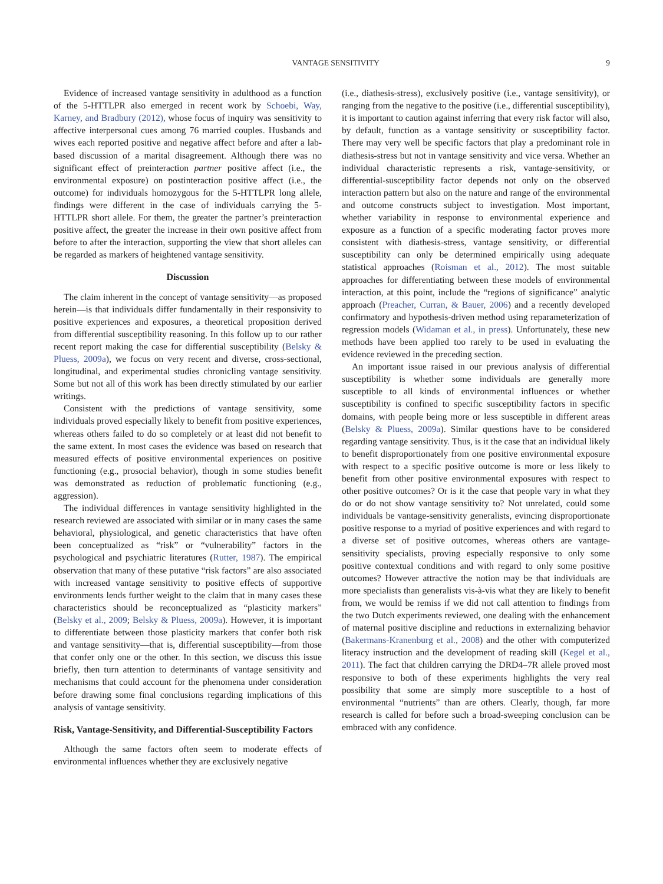VANTAGE SENSITIVITY 9
Evidence of increased vantage sensitivity in adulthood as a function of the 5-HTTLPR also emerged in recent work by Schoebi, Way, Karney, and Bradbury (2012), whose focus of inquiry was sensitivity to affective interpersonal cues among 76 married couples. Husbands and wives each reported positive and negative affect before and after a lab-based discussion of a marital disagreement. Although there was no significant effect of preinteraction partner positive affect (i.e., the environmental exposure) on postinteraction positive affect (i.e., the outcome) for individuals homozygous for the 5-HTTLPR long allele, findings were different in the case of individuals carrying the 5-HTTLPR short allele. For them, the greater the partner’s preinteraction positive affect, the greater the increase in their own positive affect from before to after the interaction, supporting the view that short alleles can be regarded as markers of heightened vantage sensitivity.
Discussion
The claim inherent in the concept of vantage sensitivity—as proposed herein—is that individuals differ fundamentally in their responsivity to positive experiences and exposures, a theoretical proposition derived from differential susceptibility reasoning. In this follow up to our rather recent report making the case for differential susceptibility (Belsky & Pluess, 2009a), we focus on very recent and diverse, cross-sectional, longitudinal, and experimental studies chronicling vantage sensitivity. Some but not all of this work has been directly stimulated by our earlier writings.
Consistent with the predictions of vantage sensitivity, some individuals proved especially likely to benefit from positive experiences, whereas others failed to do so completely or at least did not benefit to the same extent. In most cases the evidence was based on research that measured effects of positive environmental experiences on positive functioning (e.g., prosocial behavior), though in some studies benefit was demonstrated as reduction of problematic functioning (e.g., aggression).
The individual differences in vantage sensitivity highlighted in the research reviewed are associated with similar or in many cases the same behavioral, physiological, and genetic characteristics that have often been conceptualized as “risk” or “vulnerability” factors in the psychological and psychiatric literatures (Rutter, 1987). The empirical observation that many of these putative “risk factors” are also associated with increased vantage sensitivity to positive effects of supportive environments lends further weight to the claim that in many cases these characteristics should be reconceptualized as “plasticity markers” (Belsky et al., 2009; Belsky & Pluess, 2009a). However, it is important to differentiate between those plasticity markers that confer both risk and vantage sensitivity—that is, differential susceptibility—from those that confer only one or the other. In this section, we discuss this issue briefly, then turn attention to determinants of vantage sensitivity and mechanisms that could account for the phenomena under consideration before drawing some final conclusions regarding implications of this analysis of vantage sensitivity.
Risk, Vantage-Sensitivity, and Differential-Susceptibility Factors
Although the same factors often seem to moderate effects of environmental influences whether they are exclusively negative
(i.e., diathesis-stress), exclusively positive (i.e., vantage sensitivity), or ranging from the negative to the positive (i.e., differential susceptibility), it is important to caution against inferring that every risk factor will also, by default, function as a vantage sensitivity or susceptibility factor. There may very well be specific factors that play a predominant role in diathesis-stress but not in vantage sensitivity and vice versa. Whether an individual characteristic represents a risk, vantage-sensitivity, or differential-susceptibility factor depends not only on the observed interaction pattern but also on the nature and range of the environmental and outcome constructs subject to investigation. Most important, whether variability in response to environmental experience and exposure as a function of a specific moderating factor proves more consistent with diathesis-stress, vantage sensitivity, or differential susceptibility can only be determined empirically using adequate statistical approaches (Roisman et al., 2012). The most suitable approaches for differentiating between these models of environmental interaction, at this point, include the “regions of significance” analytic approach (Preacher, Curran, & Bauer, 2006) and a recently developed confirmatory and hypothesis-driven method using reparameterization of regression models (Widaman et al., in press). Unfortunately, these new methods have been applied too rarely to be used in evaluating the evidence reviewed in the preceding section.
An important issue raised in our previous analysis of differential susceptibility is whether some individuals are generally more susceptible to all kinds of environmental influences or whether susceptibility is confined to specific susceptibility factors in specific domains, with people being more or less susceptible in different areas (Belsky & Pluess, 2009a). Similar questions have to be considered regarding vantage sensitivity. Thus, is it the case that an individual likely to benefit disproportionately from one positive environmental exposure with respect to a specific positive outcome is more or less likely to benefit from other positive environmental exposures with respect to other positive outcomes? Or is it the case that people vary in what they do or do not show vantage sensitivity to? Not unrelated, could some individuals be vantage-sensitivity generalists, evincing disproportionate positive response to a myriad of positive experiences and with regard to a diverse set of positive outcomes, whereas others are vantage-sensitivity specialists, proving especially responsive to only some positive contextual conditions and with regard to only some positive outcomes? However attractive the notion may be that individuals are more specialists than generalists vis-à-vis what they are likely to benefit from, we would be remiss if we did not call attention to findings from the two Dutch experiments reviewed, one dealing with the enhancement of maternal positive discipline and reductions in externalizing behavior (Bakermans-Kranenburg et al., 2008) and the other with computerized literacy instruction and the development of reading skill (Kegel et al., 2011). The fact that children carrying the DRD4–7R allele proved most responsive to both of these experiments highlights the very real possibility that some are simply more susceptible to a host of environmental “nutrients” than are others. Clearly, though, far more research is called for before such a broad-sweeping conclusion can be embraced with any confidence.